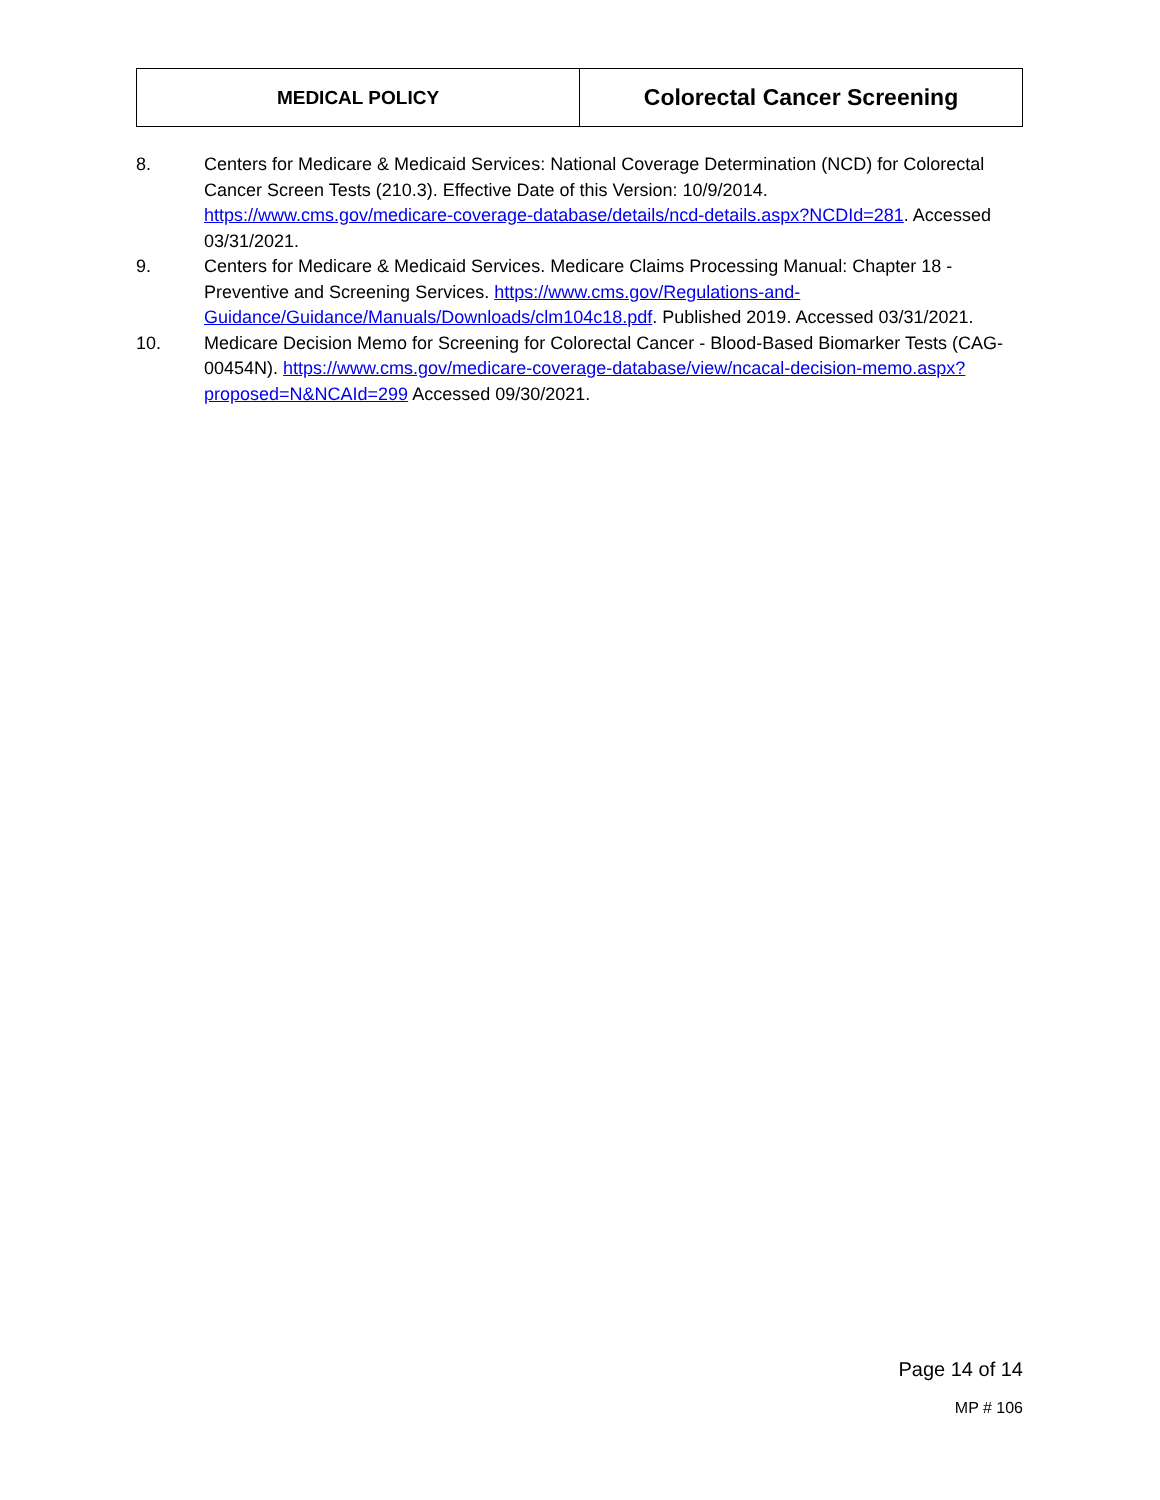| MEDICAL POLICY | Colorectal Cancer Screening |
8. Centers for Medicare & Medicaid Services: National Coverage Determination (NCD) for Colorectal Cancer Screen Tests (210.3). Effective Date of this Version: 10/9/2014. https://www.cms.gov/medicare-coverage-database/details/ncd-details.aspx?NCDId=281. Accessed 03/31/2021.
9. Centers for Medicare & Medicaid Services. Medicare Claims Processing Manual: Chapter 18 - Preventive and Screening Services. https://www.cms.gov/Regulations-and-Guidance/Guidance/Manuals/Downloads/clm104c18.pdf. Published 2019. Accessed 03/31/2021.
10. Medicare Decision Memo for Screening for Colorectal Cancer - Blood-Based Biomarker Tests (CAG-00454N). https://www.cms.gov/medicare-coverage-database/view/ncacal-decision-memo.aspx?proposed=N&NCAId=299 Accessed 09/30/2021.
Page 14 of 14
MP # 106